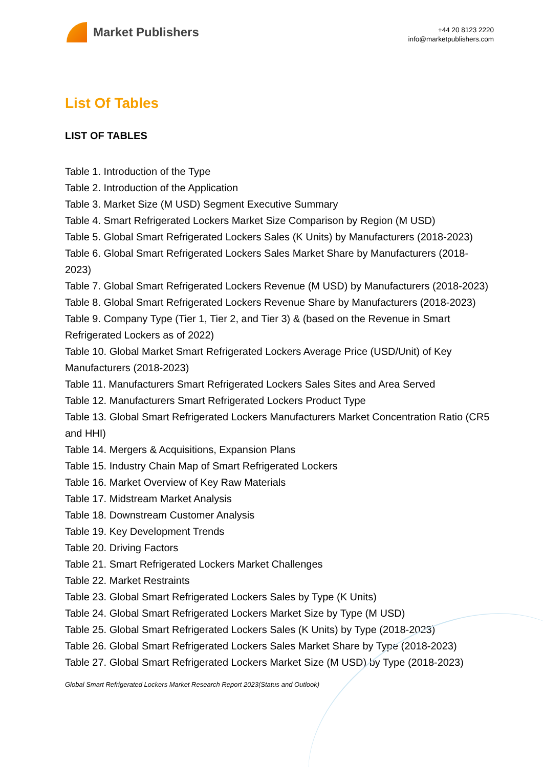Market Publishers
+44 20 8123 2220
info@marketpublishers.com
List Of Tables
LIST OF TABLES
Table 1. Introduction of the Type
Table 2. Introduction of the Application
Table 3. Market Size (M USD) Segment Executive Summary
Table 4. Smart Refrigerated Lockers Market Size Comparison by Region (M USD)
Table 5. Global Smart Refrigerated Lockers Sales (K Units) by Manufacturers (2018-2023)
Table 6. Global Smart Refrigerated Lockers Sales Market Share by Manufacturers (2018-2023)
Table 7. Global Smart Refrigerated Lockers Revenue (M USD) by Manufacturers (2018-2023)
Table 8. Global Smart Refrigerated Lockers Revenue Share by Manufacturers (2018-2023)
Table 9. Company Type (Tier 1, Tier 2, and Tier 3) & (based on the Revenue in Smart Refrigerated Lockers as of 2022)
Table 10. Global Market Smart Refrigerated Lockers Average Price (USD/Unit) of Key Manufacturers (2018-2023)
Table 11. Manufacturers Smart Refrigerated Lockers Sales Sites and Area Served
Table 12. Manufacturers Smart Refrigerated Lockers Product Type
Table 13. Global Smart Refrigerated Lockers Manufacturers Market Concentration Ratio (CR5 and HHI)
Table 14. Mergers & Acquisitions, Expansion Plans
Table 15. Industry Chain Map of Smart Refrigerated Lockers
Table 16. Market Overview of Key Raw Materials
Table 17. Midstream Market Analysis
Table 18. Downstream Customer Analysis
Table 19. Key Development Trends
Table 20. Driving Factors
Table 21. Smart Refrigerated Lockers Market Challenges
Table 22. Market Restraints
Table 23. Global Smart Refrigerated Lockers Sales by Type (K Units)
Table 24. Global Smart Refrigerated Lockers Market Size by Type (M USD)
Table 25. Global Smart Refrigerated Lockers Sales (K Units) by Type (2018-2023)
Table 26. Global Smart Refrigerated Lockers Sales Market Share by Type (2018-2023)
Table 27. Global Smart Refrigerated Lockers Market Size (M USD) by Type (2018-2023)
Global Smart Refrigerated Lockers Market Research Report 2023(Status and Outlook)